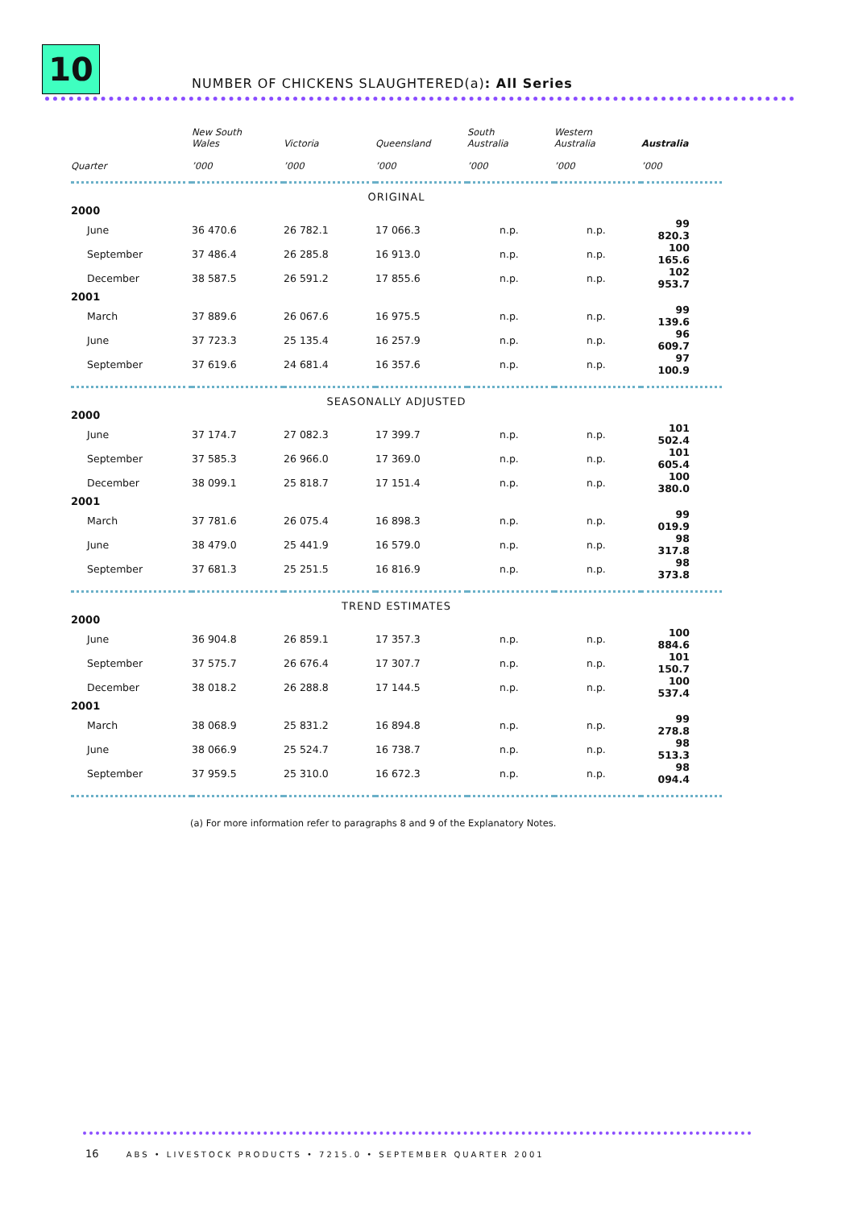10
NUMBER OF CHICKENS SLAUGHTERED(a): All Series
| | New South Wales | Victoria | Queensland | South Australia | Western Australia | Australia |
| --- | --- | --- | --- | --- | --- | --- |
| Quarter | ’000 | ’000 | ’000 | ’000 | ’000 | ’000 |
| ORIGINAL | | | | | | |
| 2000 | | | | | | |
| June | 36 470.6 | 26 782.1 | 17 066.3 | n.p. | n.p. | 99 820.3 |
| September | 37 486.4 | 26 285.8 | 16 913.0 | n.p. | n.p. | 100 165.6 |
| December | 38 587.5 | 26 591.2 | 17 855.6 | n.p. | n.p. | 102 953.7 |
| 2001 | | | | | | |
| March | 37 889.6 | 26 067.6 | 16 975.5 | n.p. | n.p. | 99 139.6 |
| June | 37 723.3 | 25 135.4 | 16 257.9 | n.p. | n.p. | 96 609.7 |
| September | 37 619.6 | 24 681.4 | 16 357.6 | n.p. | n.p. | 97 100.9 |
| SEASONALLY ADJUSTED | | | | | | |
| 2000 | | | | | | |
| June | 37 174.7 | 27 082.3 | 17 399.7 | n.p. | n.p. | 101 502.4 |
| September | 37 585.3 | 26 966.0 | 17 369.0 | n.p. | n.p. | 101 605.4 |
| December | 38 099.1 | 25 818.7 | 17 151.4 | n.p. | n.p. | 100 380.0 |
| 2001 | | | | | | |
| March | 37 781.6 | 26 075.4 | 16 898.3 | n.p. | n.p. | 99 019.9 |
| June | 38 479.0 | 25 441.9 | 16 579.0 | n.p. | n.p. | 98 317.8 |
| September | 37 681.3 | 25 251.5 | 16 816.9 | n.p. | n.p. | 98 373.8 |
| TREND ESTIMATES | | | | | | |
| 2000 | | | | | | |
| June | 36 904.8 | 26 859.1 | 17 357.3 | n.p. | n.p. | 100 884.6 |
| September | 37 575.7 | 26 676.4 | 17 307.7 | n.p. | n.p. | 101 150.7 |
| December | 38 018.2 | 26 288.8 | 17 144.5 | n.p. | n.p. | 100 537.4 |
| 2001 | | | | | | |
| March | 38 068.9 | 25 831.2 | 16 894.8 | n.p. | n.p. | 99 278.8 |
| June | 38 066.9 | 25 524.7 | 16 738.7 | n.p. | n.p. | 98 513.3 |
| September | 37 959.5 | 25 310.0 | 16 672.3 | n.p. | n.p. | 98 094.4 |
(a) For more information refer to paragraphs 8 and 9 of the Explanatory Notes.
16 ABS • LIVESTOCK PRODUCTS • 7215.0 • SEPTEMBER QUARTER 2001